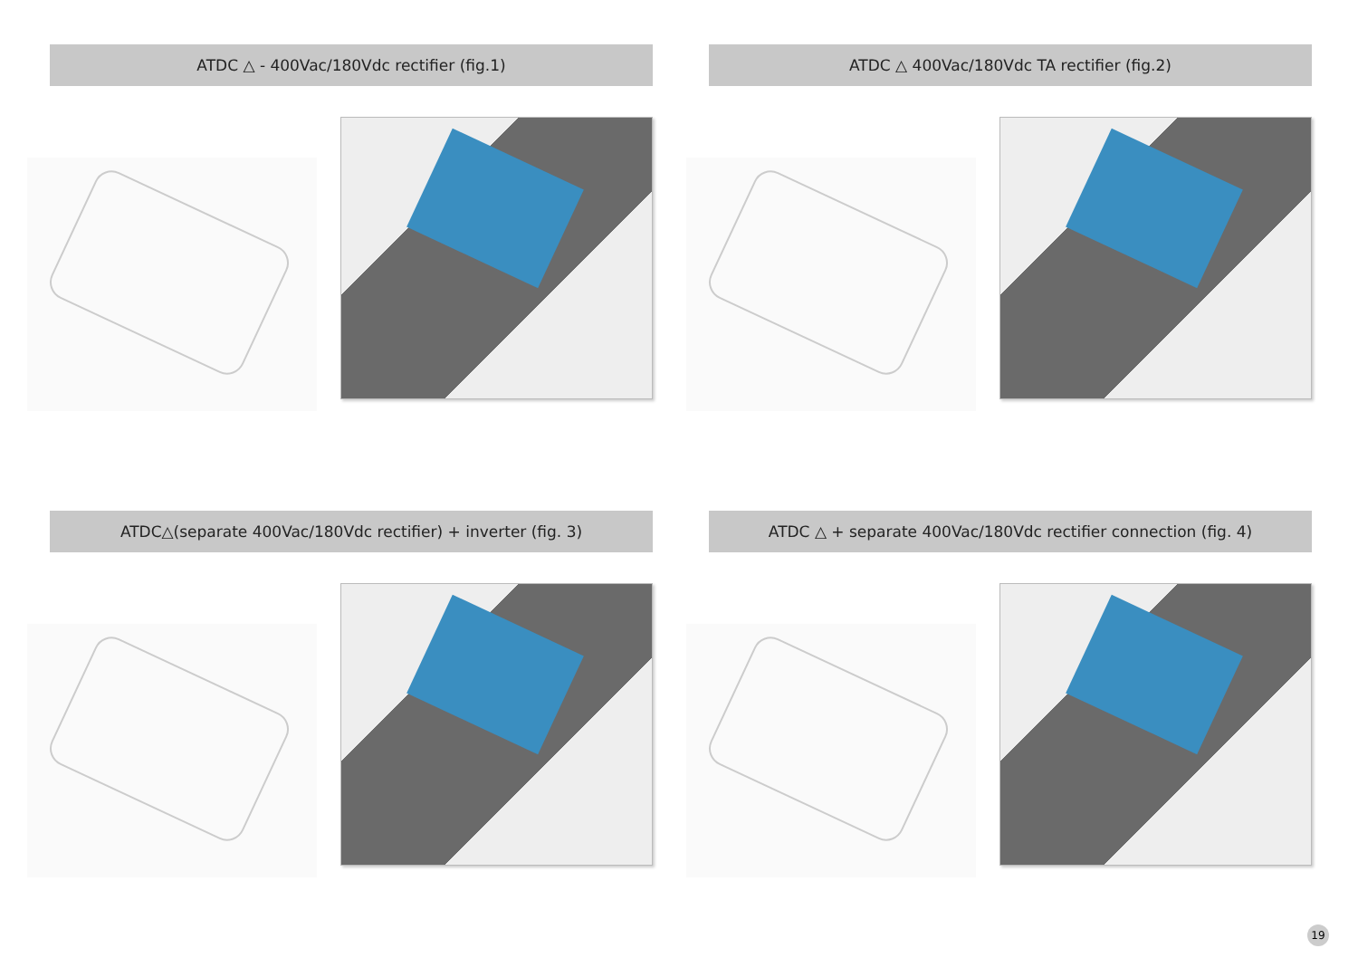ATDC △ - 400Vac/180Vdc rectifier (fig.1)
ATDC △ 400Vac/180Vdc TA rectifier (fig.2)
ATDC△(separate 400Vac/180Vdc rectifier) + inverter (fig. 3)
ATDC △ + separate 400Vac/180Vdc rectifier connection (fig. 4)
19